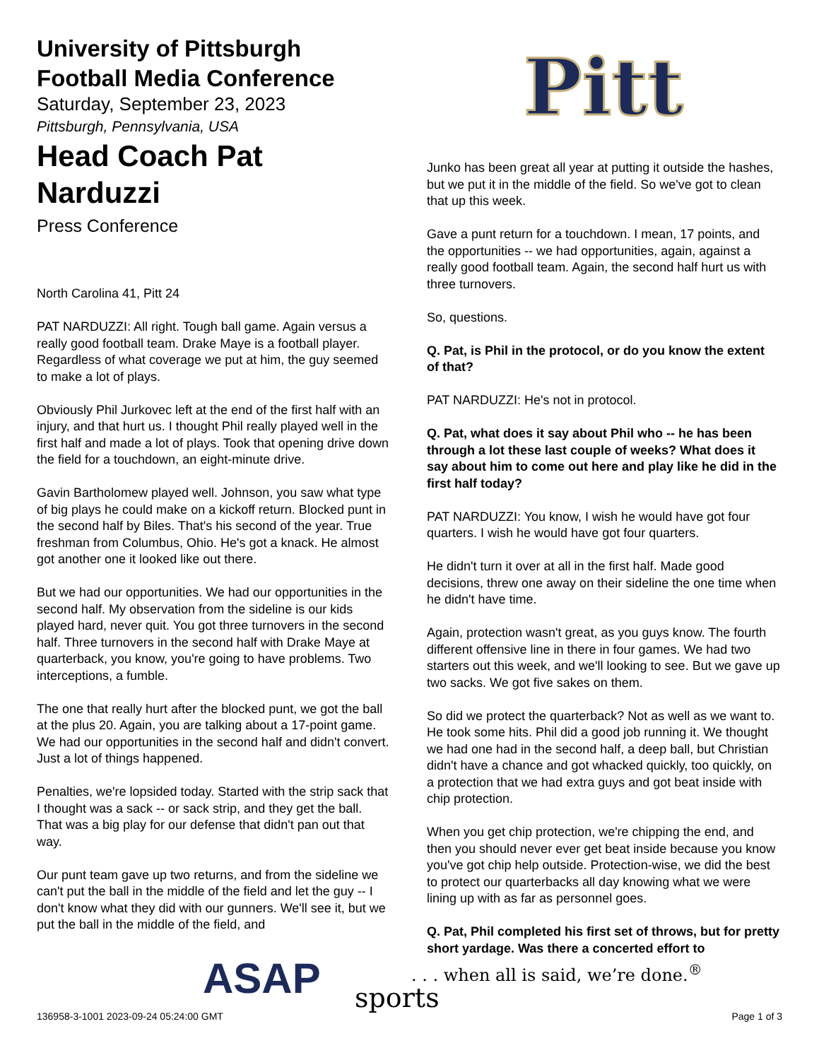University of Pittsburgh
Football Media Conference
Saturday, September 23, 2023
Pittsburgh, Pennsylvania, USA
Head Coach Pat Narduzzi
Press Conference
North Carolina 41, Pitt 24
PAT NARDUZZI: All right. Tough ball game. Again versus a really good football team. Drake Maye is a football player. Regardless of what coverage we put at him, the guy seemed to make a lot of plays.
Obviously Phil Jurkovec left at the end of the first half with an injury, and that hurt us. I thought Phil really played well in the first half and made a lot of plays. Took that opening drive down the field for a touchdown, an eight-minute drive.
Gavin Bartholomew played well. Johnson, you saw what type of big plays he could make on a kickoff return. Blocked punt in the second half by Biles. That's his second of the year. True freshman from Columbus, Ohio. He's got a knack. He almost got another one it looked like out there.
But we had our opportunities. We had our opportunities in the second half. My observation from the sideline is our kids played hard, never quit. You got three turnovers in the second half. Three turnovers in the second half with Drake Maye at quarterback, you know, you're going to have problems. Two interceptions, a fumble.
The one that really hurt after the blocked punt, we got the ball at the plus 20. Again, you are talking about a 17-point game. We had our opportunities in the second half and didn't convert. Just a lot of things happened.
Penalties, we're lopsided today. Started with the strip sack that I thought was a sack -- or sack strip, and they get the ball. That was a big play for our defense that didn't pan out that way.
Our punt team gave up two returns, and from the sideline we can't put the ball in the middle of the field and let the guy -- I don't know what they did with our gunners. We'll see it, but we put the ball in the middle of the field, and
Pitt
Junko has been great all year at putting it outside the hashes, but we put it in the middle of the field. So we've got to clean that up this week.
Gave a punt return for a touchdown. I mean, 17 points, and the opportunities -- we had opportunities, again, against a really good football team. Again, the second half hurt us with three turnovers.
So, questions.
Q. Pat, is Phil in the protocol, or do you know the extent of that?
PAT NARDUZZI: He's not in protocol.
Q. Pat, what does it say about Phil who -- he has been through a lot these last couple of weeks? What does it say about him to come out here and play like he did in the first half today?
PAT NARDUZZI: You know, I wish he would have got four quarters. I wish he would have got four quarters.
He didn't turn it over at all in the first half. Made good decisions, threw one away on their sideline the one time when he didn't have time.
Again, protection wasn't great, as you guys know. The fourth different offensive line in there in four games. We had two starters out this week, and we'll looking to see. But we gave up two sacks. We got five sakes on them.
So did we protect the quarterback? Not as well as we want to. He took some hits. Phil did a good job running it. We thought we had one had in the second half, a deep ball, but Christian didn't have a chance and got whacked quickly, too quickly, on a protection that we had extra guys and got beat inside with chip protection.
When you get chip protection, we're chipping the end, and then you should never ever get beat inside because you know you've got chip help outside. Protection-wise, we did the best to protect our quarterbacks all day knowing what we were lining up with as far as personnel goes.
Q. Pat, Phil completed his first set of throws, but for pretty short yardage. Was there a concerted effort to
ASAP
. . . when all is said, we’re done.<sup>®</sup>
sports
136958-3-1001 2023-09-24 05:24:00 GMT
Page 1 of 3